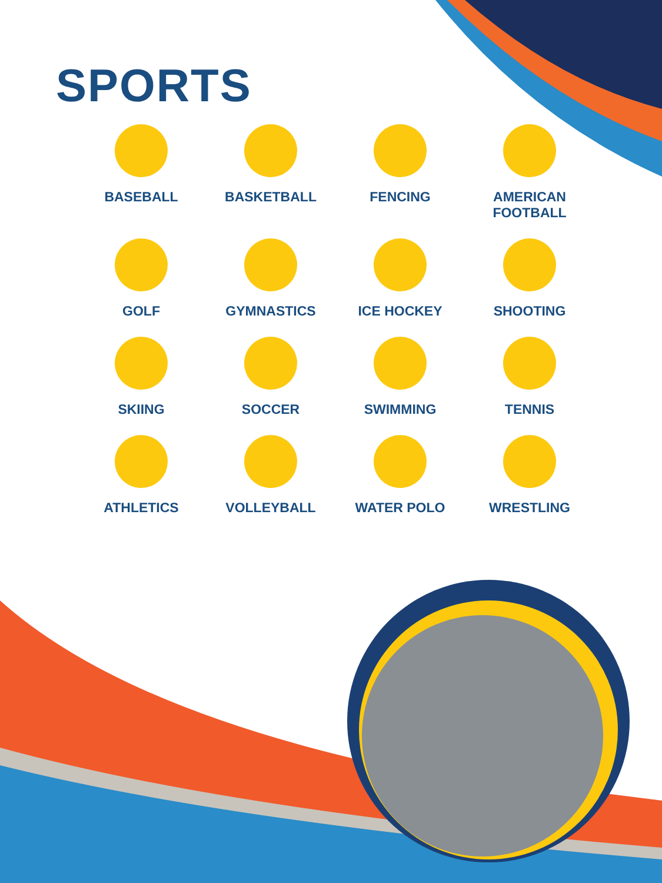SPORTS
BASEBALL
BASKETBALL
FENCING
AMERICAN
FOOTBALL
GOLF
GYMNASTICS
ICE HOCKEY
SHOOTING
SKIING
SOCCER
SWIMMING
TENNIS
ATHLETICS
VOLLEYBALL
WATER POLO
WRESTLING